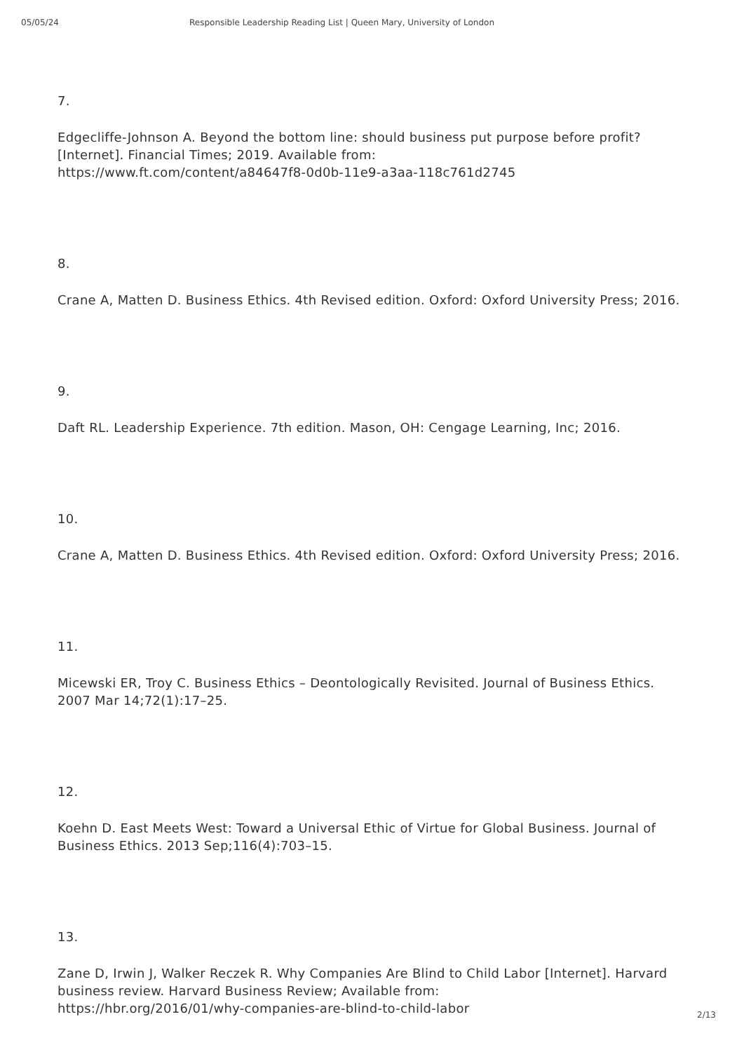05/05/24 Responsible Leadership Reading List | Queen Mary, University of London
7.
Edgecliffe-Johnson A. Beyond the bottom line: should business put purpose before profit? [Internet]. Financial Times; 2019. Available from:
https://www.ft.com/content/a84647f8-0d0b-11e9-a3aa-118c761d2745
8.
Crane A, Matten D. Business Ethics. 4th Revised edition. Oxford: Oxford University Press; 2016.
9.
Daft RL. Leadership Experience. 7th edition. Mason, OH: Cengage Learning, Inc; 2016.
10.
Crane A, Matten D. Business Ethics. 4th Revised edition. Oxford: Oxford University Press; 2016.
11.
Micewski ER, Troy C. Business Ethics – Deontologically Revisited. Journal of Business Ethics. 2007 Mar 14;72(1):17–25.
12.
Koehn D. East Meets West: Toward a Universal Ethic of Virtue for Global Business. Journal of Business Ethics. 2013 Sep;116(4):703–15.
13.
Zane D, Irwin J, Walker Reczek R. Why Companies Are Blind to Child Labor [Internet]. Harvard business review. Harvard Business Review; Available from:
https://hbr.org/2016/01/why-companies-are-blind-to-child-labor
2/13